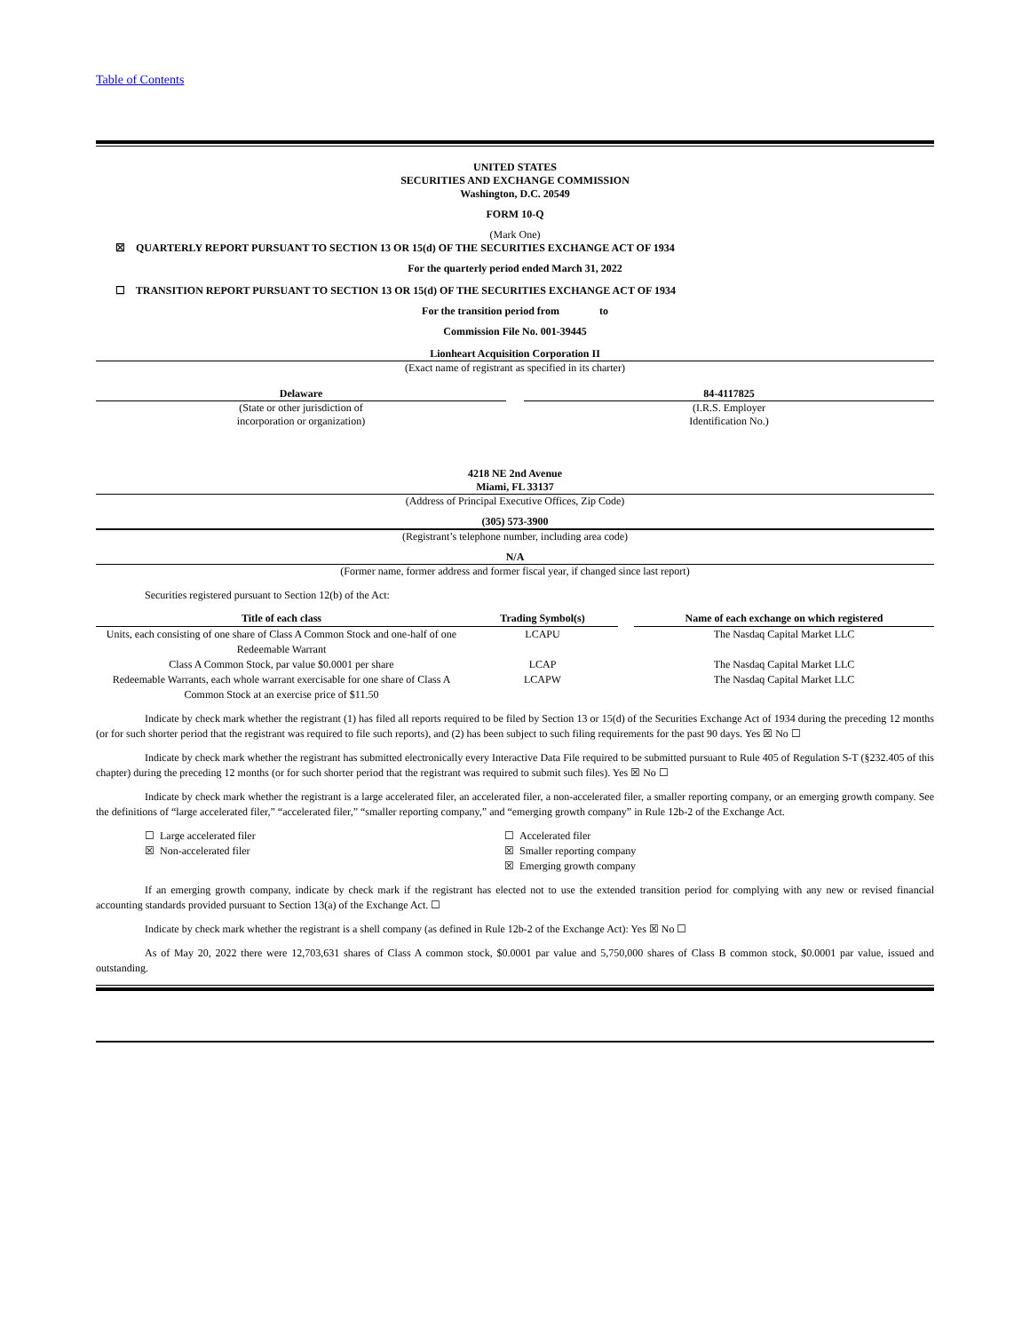Table of Contents
UNITED STATES
SECURITIES AND EXCHANGE COMMISSION
Washington, D.C. 20549
FORM 10-Q
(Mark One)
☒ QUARTERLY REPORT PURSUANT TO SECTION 13 OR 15(d) OF THE SECURITIES EXCHANGE ACT OF 1934
For the quarterly period ended March 31, 2022
☐ TRANSITION REPORT PURSUANT TO SECTION 13 OR 15(d) OF THE SECURITIES EXCHANGE ACT OF 1934
For the transition period from to
Commission File No. 001-39445
Lionheart Acquisition Corporation II
(Exact name of registrant as specified in its charter)
Delaware
(State or other jurisdiction of
incorporation or organization)
84-4117825
(I.R.S. Employer
Identification No.)
4218 NE 2nd Avenue
Miami, FL 33137
(Address of Principal Executive Offices, Zip Code)
(305) 573-3900
(Registrant’s telephone number, including area code)
N/A
(Former name, former address and former fiscal year, if changed since last report)
Securities registered pursuant to Section 12(b) of the Act:
| Title of each class | Trading Symbol(s) | | Name of each exchange on which registered |
| --- | --- | --- | --- |
| Units, each consisting of one share of Class A Common Stock and one-half of one Redeemable Warrant | LCAPU | | The Nasdaq Capital Market LLC |
| Class A Common Stock, par value $0.0001 per share | LCAP | | The Nasdaq Capital Market LLC |
| Redeemable Warrants, each whole warrant exercisable for one share of Class A Common Stock at an exercise price of $11.50 | LCAPW | | The Nasdaq Capital Market LLC |
Indicate by check mark whether the registrant (1) has filed all reports required to be filed by Section 13 or 15(d) of the Securities Exchange Act of 1934 during the preceding 12 months (or for such shorter period that the registrant was required to file such reports), and (2) has been subject to such filing requirements for the past 90 days. Yes ☒ No ☐
Indicate by check mark whether the registrant has submitted electronically every Interactive Data File required to be submitted pursuant to Rule 405 of Regulation S-T (§232.405 of this chapter) during the preceding 12 months (or for such shorter period that the registrant was required to submit such files). Yes ☒ No ☐
Indicate by check mark whether the registrant is a large accelerated filer, an accelerated filer, a non-accelerated filer, a smaller reporting company, or an emerging growth company. See the definitions of “large accelerated filer,” “accelerated filer,” “smaller reporting company,” and “emerging growth company” in Rule 12b-2 of the Exchange Act.
☐ Large accelerated filer
☒ Non-accelerated filer
☐ Accelerated filer
☒ Smaller reporting company
☒ Emerging growth company
If an emerging growth company, indicate by check mark if the registrant has elected not to use the extended transition period for complying with any new or revised financial accounting standards provided pursuant to Section 13(a) of the Exchange Act. ☐
Indicate by check mark whether the registrant is a shell company (as defined in Rule 12b-2 of the Exchange Act): Yes ☒ No ☐
As of May 20, 2022 there were 12,703,631 shares of Class A common stock, $0.0001 par value and 5,750,000 shares of Class B common stock, $0.0001 par value, issued and outstanding.